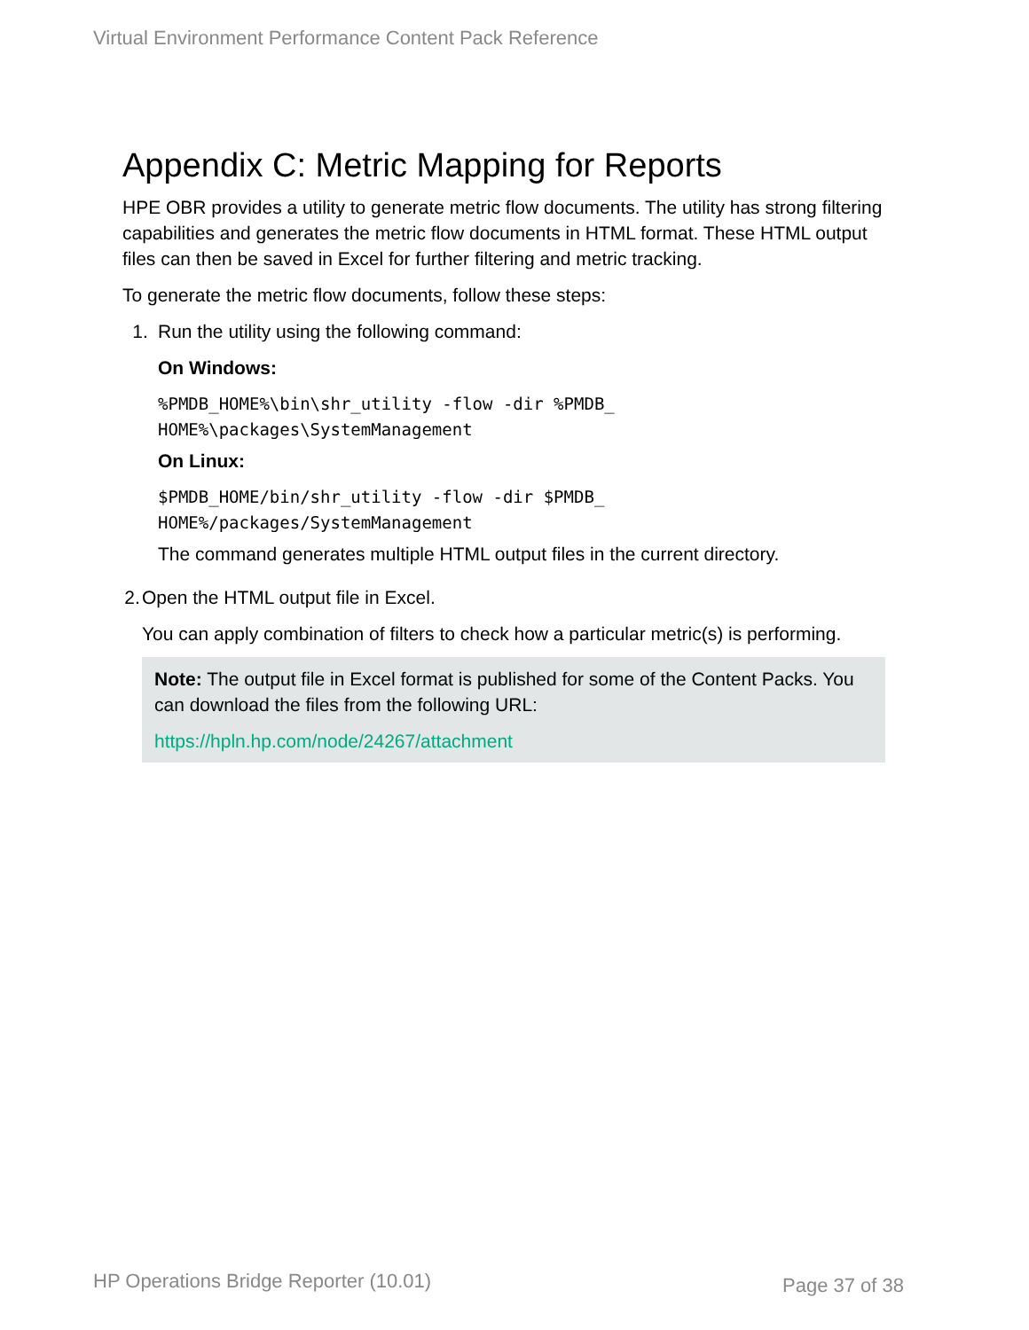Virtual Environment Performance Content Pack Reference
Appendix C: Metric Mapping for Reports
HPE OBR provides a utility to generate metric flow documents. The utility has strong filtering capabilities and generates the metric flow documents in HTML format. These HTML output files can then be saved in Excel for further filtering and metric tracking.
To generate the metric flow documents, follow these steps:
1. Run the utility using the following command:
On Windows:
%PMDB_HOME%\bin\shr_utility -flow -dir %PMDB_
HOME%\packages\SystemManagement
On Linux:
$PMDB_HOME/bin/shr_utility -flow -dir $PMDB_
HOME%/packages/SystemManagement
The command generates multiple HTML output files in the current directory.
2. Open the HTML output file in Excel.
You can apply combination of filters to check how a particular metric(s) is performing.
Note: The output file in Excel format is published for some of the Content Packs. You can download the files from the following URL:
https://hpln.hp.com/node/24267/attachment
HP Operations Bridge Reporter (10.01)
Page 37 of 38